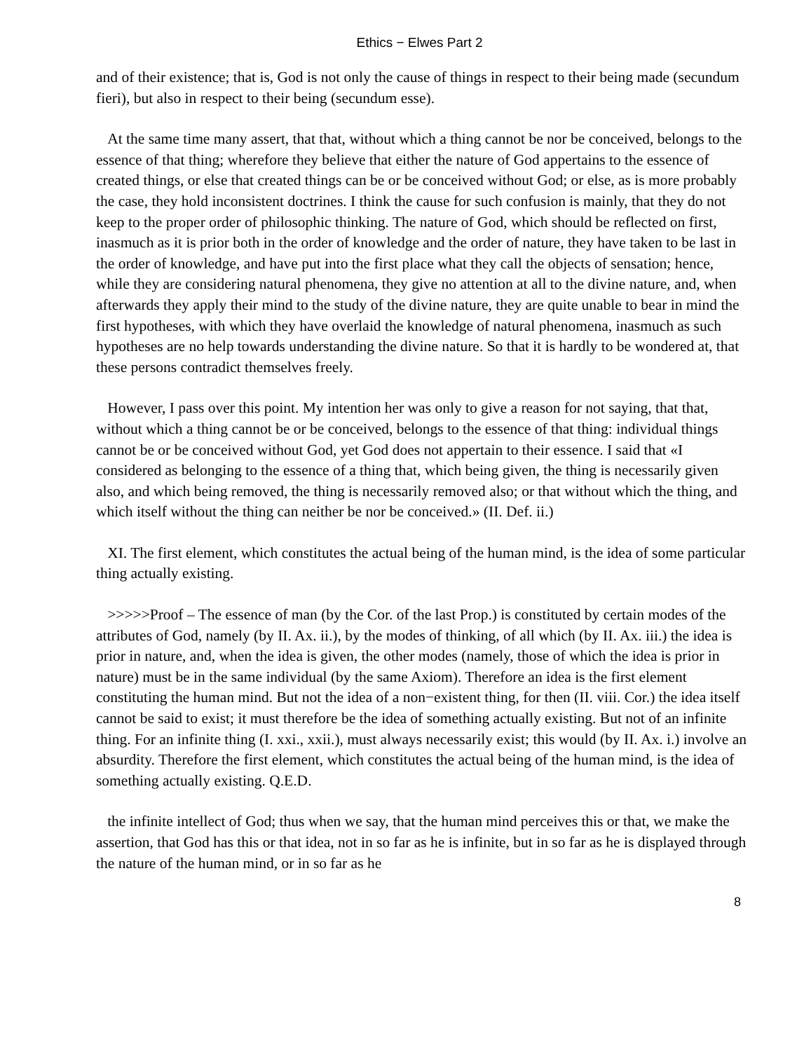Ethics − Elwes Part 2
and of their existence; that is, God is not only the cause of things in respect to their being made (secundum fieri), but also in respect to their being (secundum esse).
At the same time many assert, that that, without which a thing cannot be nor be conceived, belongs to the essence of that thing; wherefore they believe that either the nature of God appertains to the essence of created things, or else that created things can be or be conceived without God; or else, as is more probably the case, they hold inconsistent doctrines. I think the cause for such confusion is mainly, that they do not keep to the proper order of philosophic thinking. The nature of God, which should be reflected on first, inasmuch as it is prior both in the order of knowledge and the order of nature, they have taken to be last in the order of knowledge, and have put into the first place what they call the objects of sensation; hence, while they are considering natural phenomena, they give no attention at all to the divine nature, and, when afterwards they apply their mind to the study of the divine nature, they are quite unable to bear in mind the first hypotheses, with which they have overlaid the knowledge of natural phenomena, inasmuch as such hypotheses are no help towards understanding the divine nature. So that it is hardly to be wondered at, that these persons contradict themselves freely.
However, I pass over this point. My intention her was only to give a reason for not saying, that that, without which a thing cannot be or be conceived, belongs to the essence of that thing: individual things cannot be or be conceived without God, yet God does not appertain to their essence. I said that «I considered as belonging to the essence of a thing that, which being given, the thing is necessarily given also, and which being removed, the thing is necessarily removed also; or that without which the thing, and which itself without the thing can neither be nor be conceived.» (II. Def. ii.)
XI. The first element, which constitutes the actual being of the human mind, is the idea of some particular thing actually existing.
>>>>>Proof – The essence of man (by the Cor. of the last Prop.) is constituted by certain modes of the attributes of God, namely (by II. Ax. ii.), by the modes of thinking, of all which (by II. Ax. iii.) the idea is prior in nature, and, when the idea is given, the other modes (namely, those of which the idea is prior in nature) must be in the same individual (by the same Axiom). Therefore an idea is the first element constituting the human mind. But not the idea of a non−existent thing, for then (II. viii. Cor.) the idea itself cannot be said to exist; it must therefore be the idea of something actually existing. But not of an infinite thing. For an infinite thing (I. xxi., xxii.), must always necessarily exist; this would (by II. Ax. i.) involve an absurdity. Therefore the first element, which constitutes the actual being of the human mind, is the idea of something actually existing. Q.E.D.
the infinite intellect of God; thus when we say, that the human mind perceives this or that, we make the assertion, that God has this or that idea, not in so far as he is infinite, but in so far as he is displayed through the nature of the human mind, or in so far as he
8